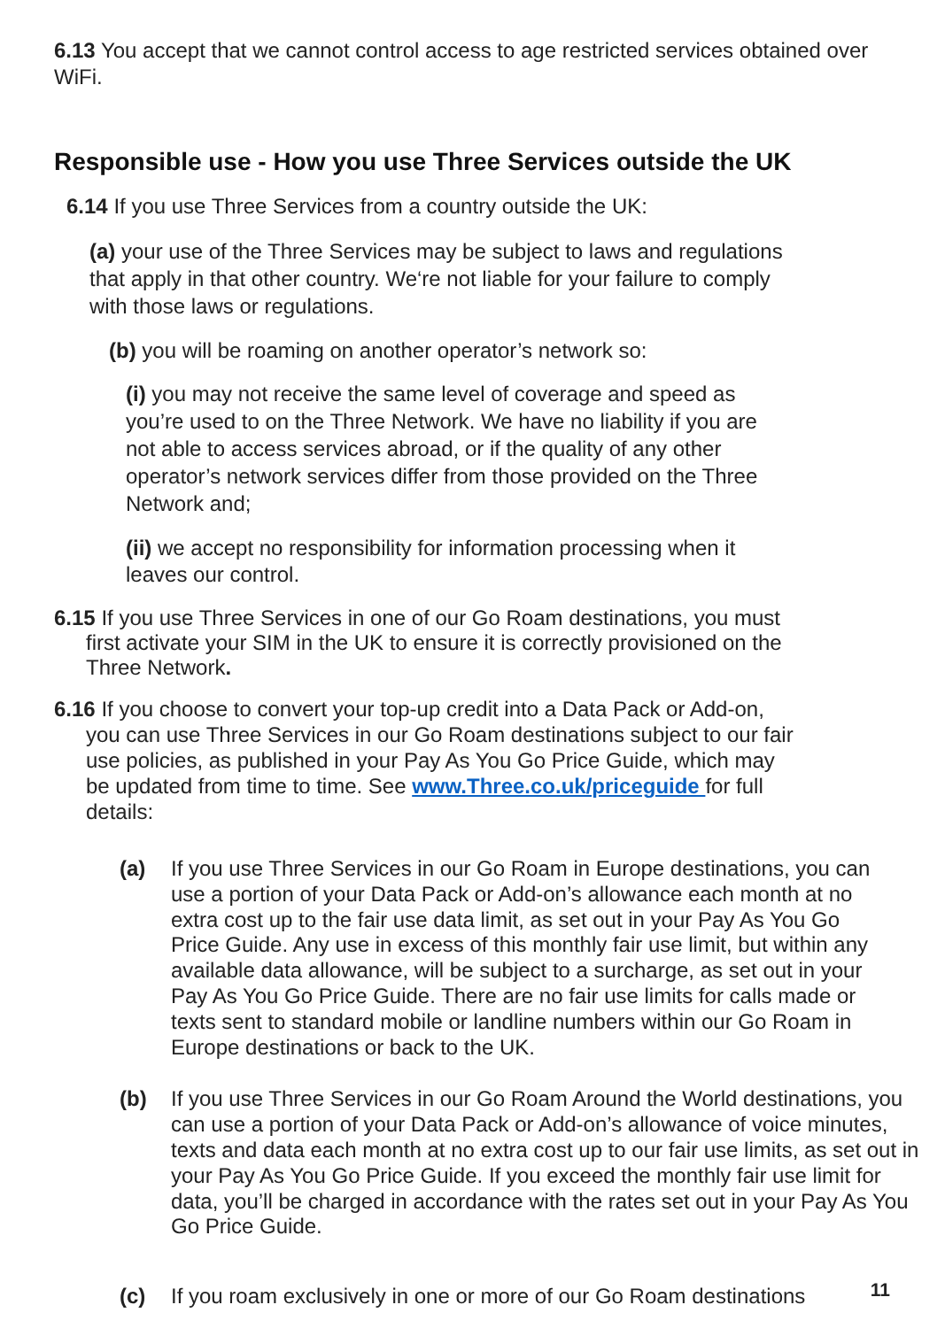6.13 You accept that we cannot control access to age restricted services obtained over WiFi.
Responsible use - How you use Three Services outside the UK
6.14 If you use Three Services from a country outside the UK:
(a) your use of the Three Services may be subject to laws and regulations that apply in that other country. We‘re not liable for your failure to comply with those laws or regulations.
(b) you will be roaming on another operator’s network so:
(i) you may not receive the same level of coverage and speed as you’re used to on the Three Network. We have no liability if you are not able to access services abroad, or if the quality of any other operator’s network services differ from those provided on the Three Network and;
(ii) we accept no responsibility for information processing when it leaves our control.
6.15 If you use Three Services in one of our Go Roam destinations, you must first activate your SIM in the UK to ensure it is correctly provisioned on the Three Network.
6.16 If you choose to convert your top-up credit into a Data Pack or Add-on, you can use Three Services in our Go Roam destinations subject to our fair use policies, as published in your Pay As You Go Price Guide, which may be updated from time to time. See www.Three.co.uk/priceguide for full details:
(a) If you use Three Services in our Go Roam in Europe destinations, you can use a portion of your Data Pack or Add-on’s allowance each month at no extra cost up to the fair use data limit, as set out in your Pay As You Go Price Guide. Any use in excess of this monthly fair use limit, but within any available data allowance, will be subject to a surcharge, as set out in your Pay As You Go Price Guide. There are no fair use limits for calls made or texts sent to standard mobile or landline numbers within our Go Roam in Europe destinations or back to the UK.
(b) If you use Three Services in our Go Roam Around the World destinations, you can use a portion of your Data Pack or Add-on’s allowance of voice minutes, texts and data each month at no extra cost up to our fair use limits, as set out in your Pay As You Go Price Guide. If you exceed the monthly fair use limit for data, you’ll be charged in accordance with the rates set out in your Pay As You Go Price Guide.
(c) If you roam exclusively in one or more of our Go Roam destinations
11